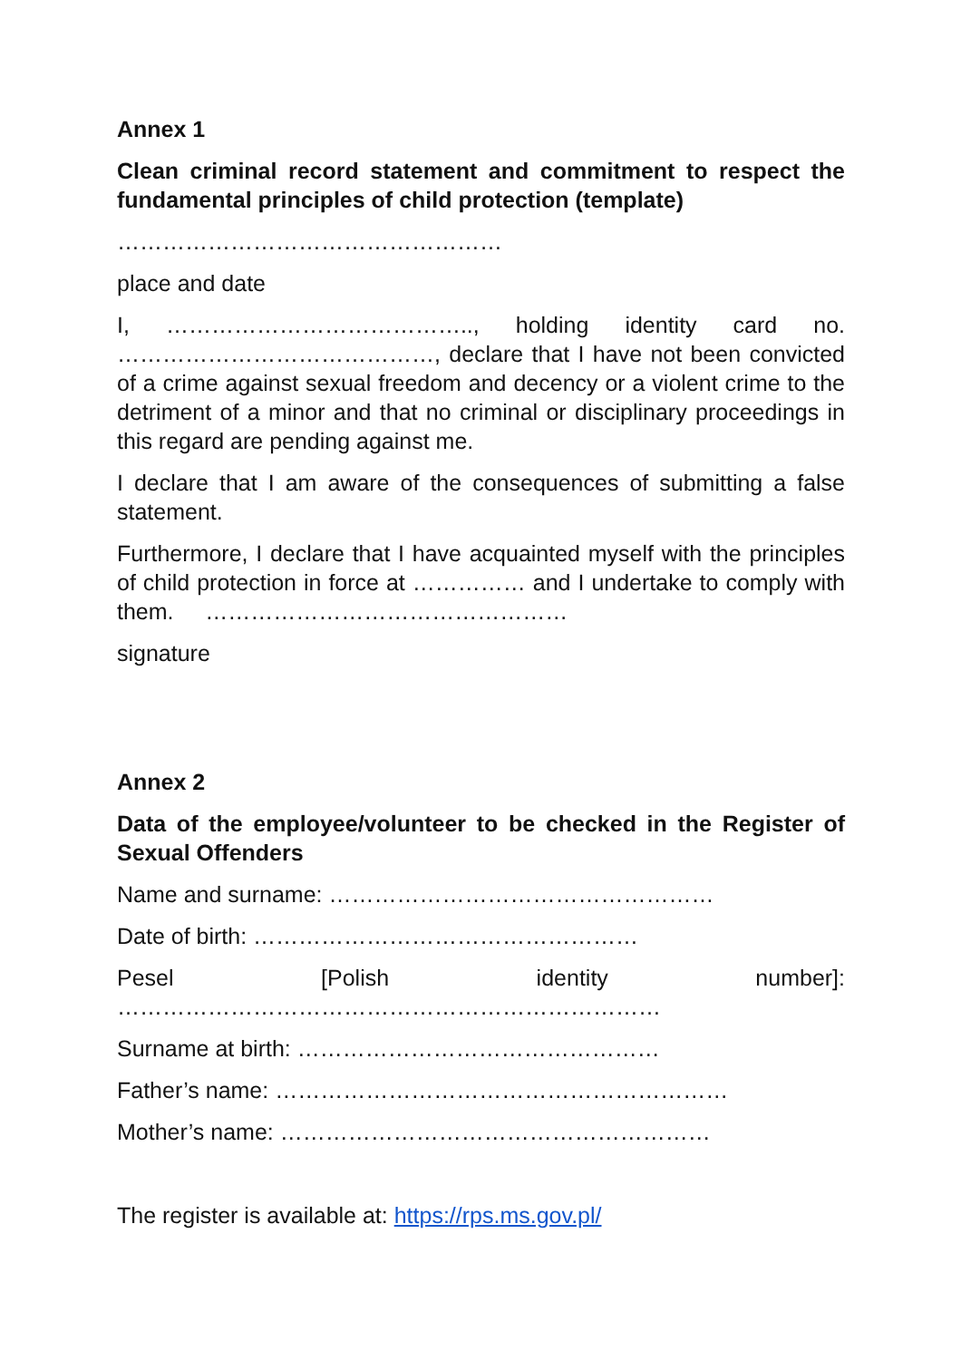Annex 1
Clean criminal record statement and commitment to respect the fundamental principles of child protection (template)
……………………………………………
place and date
I, ………………………………….., holding identity card no. ……………………………………, declare that I have not been convicted of a crime against sexual freedom and decency or a violent crime to the detriment of a minor and that no criminal or disciplinary proceedings in this regard are pending against me.
I declare that I am aware of the consequences of submitting a false statement.
Furthermore, I declare that I have acquainted myself with the principles of child protection in force at …………… and I undertake to comply with them. …………………………………………
signature
Annex 2
Data of the employee/volunteer to be checked in the Register of Sexual Offenders
Name and surname: ……………………………………………
Date of birth: ……………………………………………
Pesel [Polish identity number]: ………………………………………………………………
Surname at birth: …………………………………………
Father’s name: ……………………………………………………
Mother’s name: …………………………………………………
The register is available at: https://rps.ms.gov.pl/